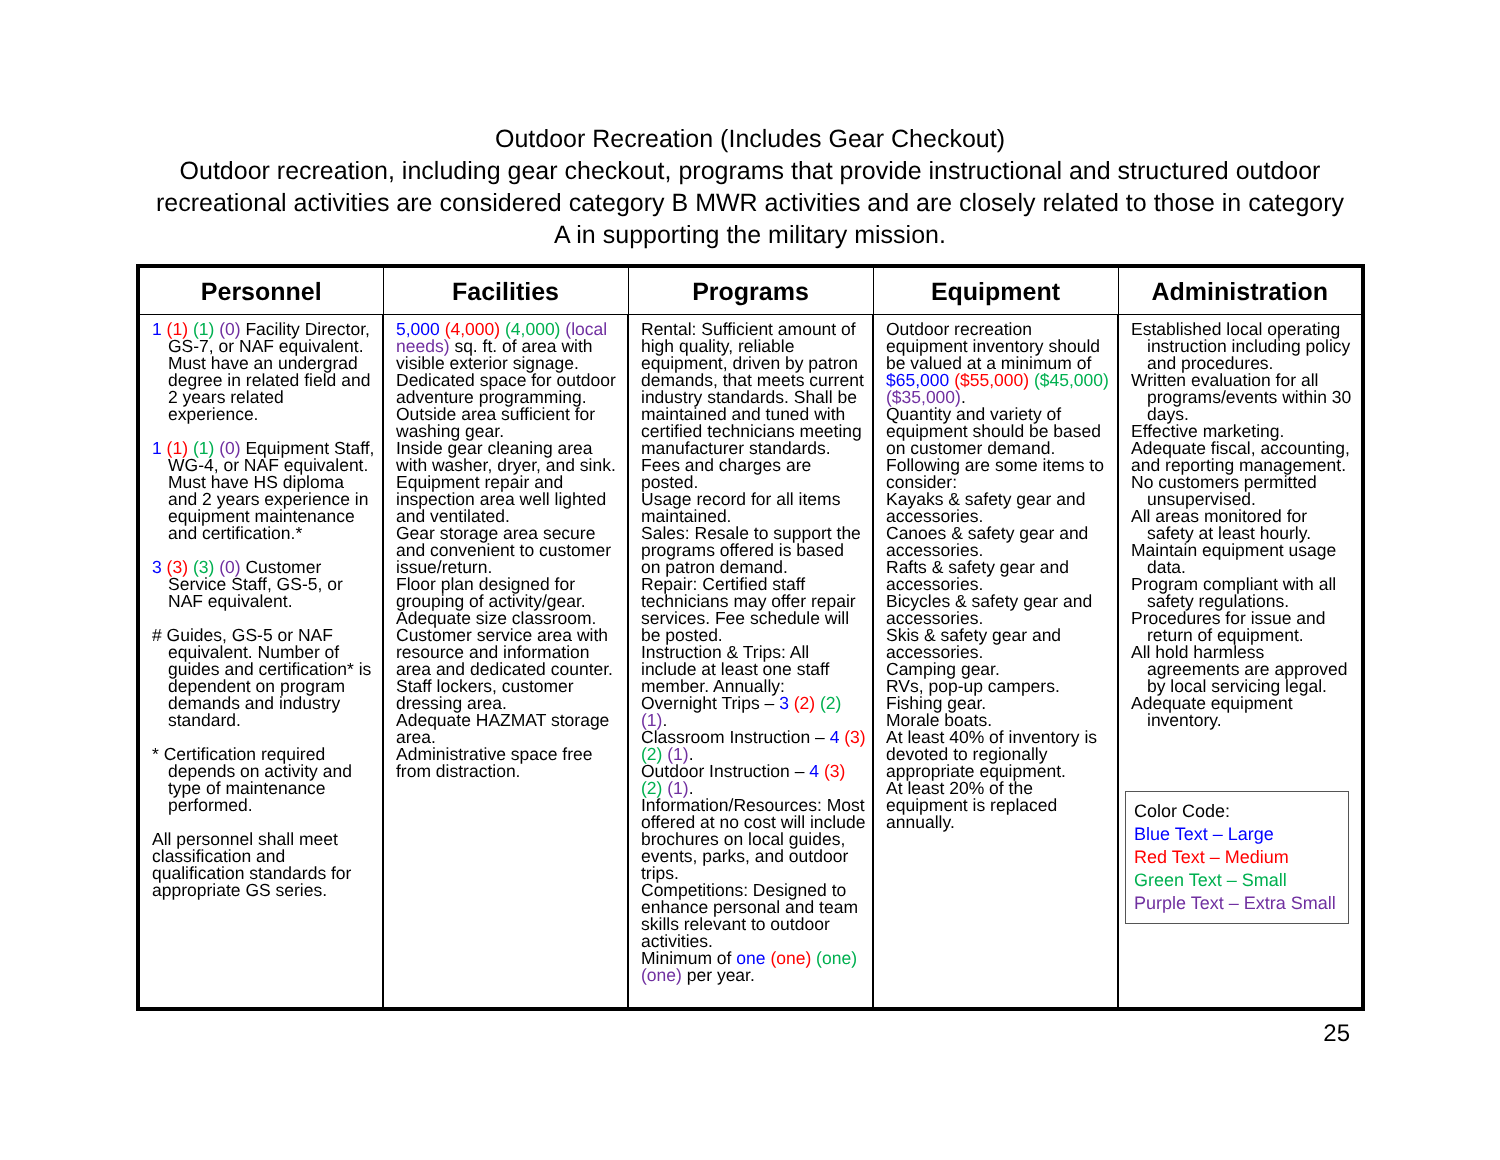Outdoor Recreation (Includes Gear Checkout)
Outdoor recreation, including gear checkout, programs that provide instructional and structured outdoor recreational activities are considered category B MWR activities and are closely related to those in category A in supporting the military mission.
| Personnel | Facilities | Programs | Equipment | Administration |
| --- | --- | --- | --- | --- |
| 1 (1) (1) (0) Facility Director, GS-7, or NAF equivalent. Must have an undergrad degree in related field and 2 years related experience. 1 (1) (1) (0) Equipment Staff, WG-4, or NAF equivalent. Must have HS diploma and 2 years experience in equipment maintenance and certification.* 3 (3) (3) (0) Customer Service Staff, GS-5, or NAF equivalent. # Guides, GS-5 or NAF equivalent. Number of guides and certification* is dependent on program demands and industry standard. * Certification required depends on activity and type of maintenance performed. All personnel shall meet classification and qualification standards for appropriate GS series. | 5,000 (4,000) (4,000) (local needs) sq. ft. of area with visible exterior signage. Dedicated space for outdoor adventure programming. Outside area sufficient for washing gear. Inside gear cleaning area with washer, dryer, and sink. Equipment repair and inspection area well lighted and ventilated. Gear storage area secure and convenient to customer issue/return. Floor plan designed for grouping of activity/gear. Adequate size classroom. Customer service area with resource and information area and dedicated counter. Staff lockers, customer dressing area. Adequate HAZMAT storage area. Administrative space free from distraction. | Rental: Sufficient amount of high quality, reliable equipment, driven by patron demands, that meets current industry standards. Shall be maintained and tuned with certified technicians meeting manufacturer standards. Fees and charges are posted. Usage record for all items maintained. Sales: Resale to support the programs offered is based on patron demand. Repair: Certified staff technicians may offer repair services. Fee schedule will be posted. Instruction & Trips: All include at least one staff member. Annually: Overnight Trips – 3 (2) (2) (1) . Classroom Instruction – 4 (3) (2) (1) . Outdoor Instruction – 4 (3) (2) (1) . Information/Resources: Most offered at no cost will include brochures on local guides, events, parks, and outdoor trips. Competitions: Designed to enhance personal and team skills relevant to outdoor activities. Minimum of one (one) (one) (one) per year. | Outdoor recreation equipment inventory should be valued at a minimum of $65,000 ($55,000) ($45,000) ($35,000) . Quantity and variety of equipment should be based on customer demand. Following are some items to consider: Kayaks & safety gear and accessories. Canoes & safety gear and accessories. Rafts & safety gear and accessories. Bicycles & safety gear and accessories. Skis & safety gear and accessories. Camping gear. RVs, pop-up campers. Fishing gear. Morale boats. At least 40% of inventory is devoted to regionally appropriate equipment. At least 20% of the equipment is replaced annually. | Established local operating instruction including policy and procedures. Written evaluation for all programs/events within 30 days. Effective marketing. Adequate fiscal, accounting, and reporting management. No customers permitted unsupervised. All areas monitored for safety at least hourly. Maintain equipment usage data. Program compliant with all safety regulations. Procedures for issue and return of equipment. All hold harmless agreements are approved by local servicing legal. Adequate equipment inventory. Color Code: Blue Text – Large Red Text – Medium Green Text – Small Purple Text – Extra Small |
25